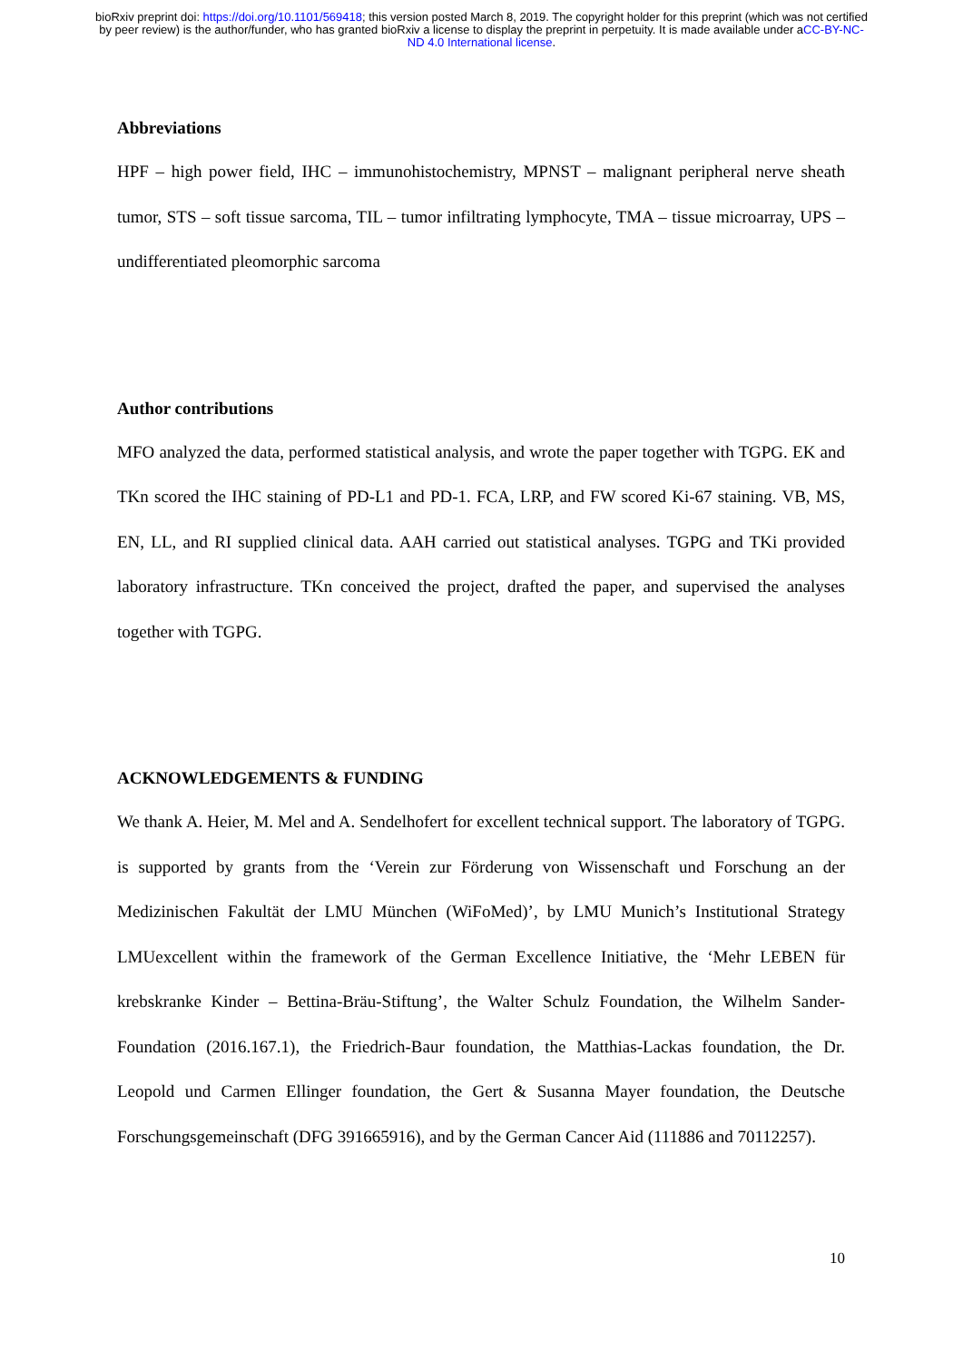bioRxiv preprint doi: https://doi.org/10.1101/569418; this version posted March 8, 2019. The copyright holder for this preprint (which was not certified by peer review) is the author/funder, who has granted bioRxiv a license to display the preprint in perpetuity. It is made available under aCC-BY-NC-ND 4.0 International license.
Abbreviations
HPF – high power field, IHC – immunohistochemistry, MPNST – malignant peripheral nerve sheath tumor, STS – soft tissue sarcoma, TIL – tumor infiltrating lymphocyte, TMA – tissue microarray, UPS – undifferentiated pleomorphic sarcoma
Author contributions
MFO analyzed the data, performed statistical analysis, and wrote the paper together with TGPG. EK and TKn scored the IHC staining of PD-L1 and PD-1. FCA, LRP, and FW scored Ki-67 staining. VB, MS, EN, LL, and RI supplied clinical data. AAH carried out statistical analyses. TGPG and TKi provided laboratory infrastructure. TKn conceived the project, drafted the paper, and supervised the analyses together with TGPG.
ACKNOWLEDGEMENTS & FUNDING
We thank A. Heier, M. Mel and A. Sendelhofert for excellent technical support. The laboratory of TGPG. is supported by grants from the ‘Verein zur Förderung von Wissenschaft und Forschung an der Medizinischen Fakultät der LMU München (WiFoMed)’, by LMU Munich’s Institutional Strategy LMUexcellent within the framework of the German Excellence Initiative, the ‘Mehr LEBEN für krebskranke Kinder – Bettina-Bräu-Stiftung’, the Walter Schulz Foundation, the Wilhelm Sander-Foundation (2016.167.1), the Friedrich-Baur foundation, the Matthias-Lackas foundation, the Dr. Leopold und Carmen Ellinger foundation, the Gert & Susanna Mayer foundation, the Deutsche Forschungsgemeinschaft (DFG 391665916), and by the German Cancer Aid (111886 and 70112257).
10